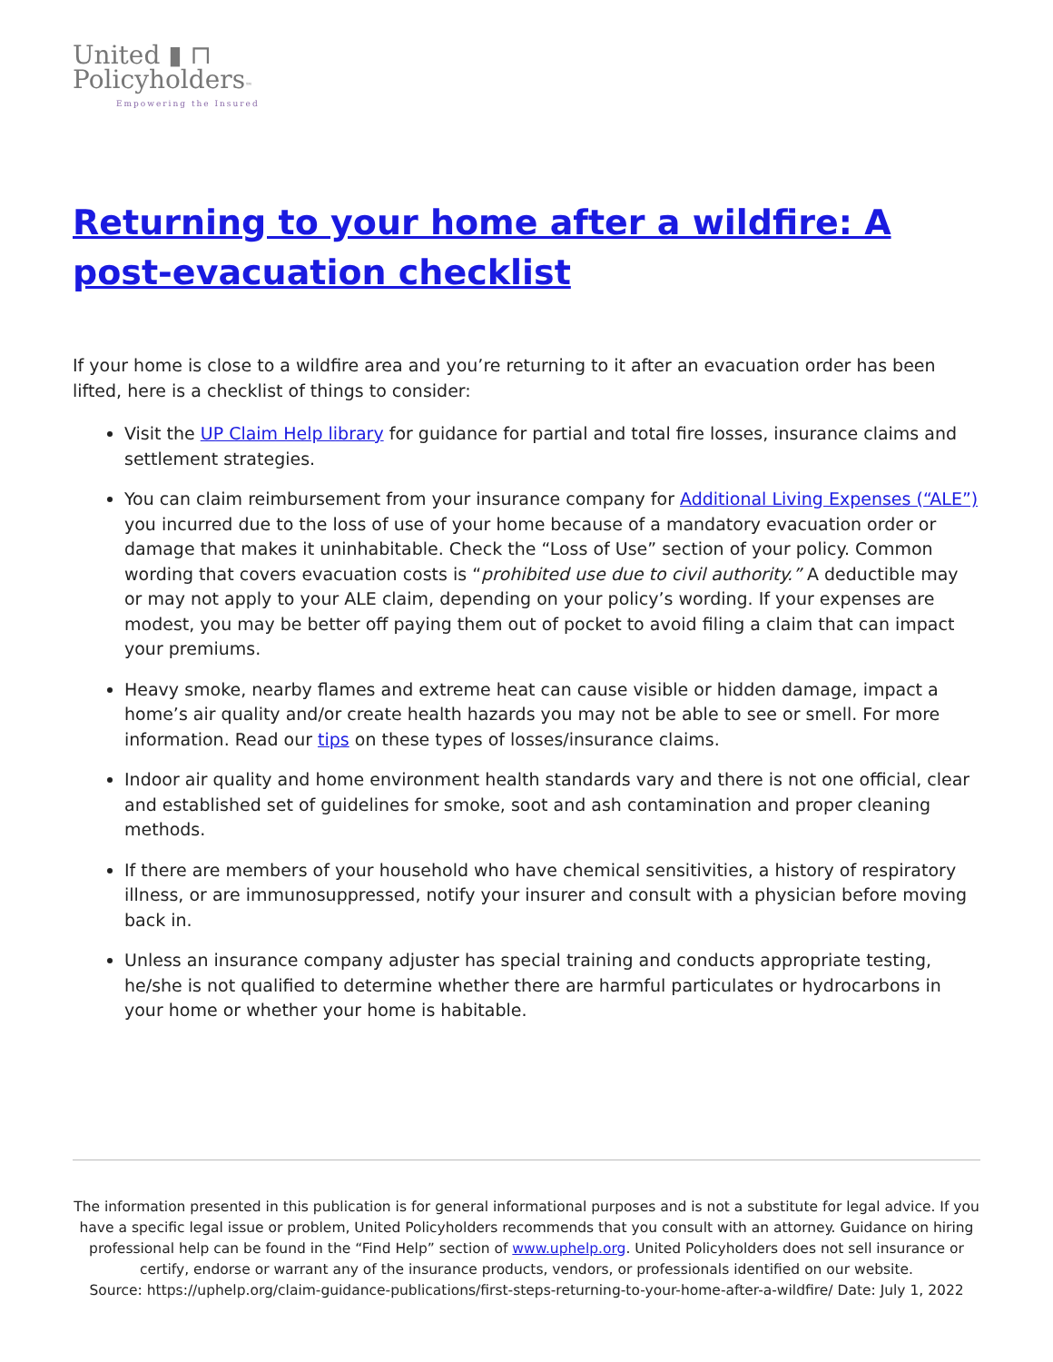United ▮ ⊓
Policyholders™
Empowering the Insured
Returning to your home after a wildfire: A post-evacuation checklist
If your home is close to a wildfire area and you’re returning to it after an evacuation order has been lifted, here is a checklist of things to consider:
Visit the UP Claim Help library for guidance for partial and total fire losses, insurance claims and settlement strategies.
You can claim reimbursement from your insurance company for Additional Living Expenses (“ALE”) you incurred due to the loss of use of your home because of a mandatory evacuation order or damage that makes it uninhabitable. Check the “Loss of Use” section of your policy. Common wording that covers evacuation costs is “prohibited use due to civil authority.” A deductible may or may not apply to your ALE claim, depending on your policy’s wording. If your expenses are modest, you may be better off paying them out of pocket to avoid filing a claim that can impact your premiums.
Heavy smoke, nearby flames and extreme heat can cause visible or hidden damage, impact a home’s air quality and/or create health hazards you may not be able to see or smell. For more information. Read our tips on these types of losses/insurance claims.
Indoor air quality and home environment health standards vary and there is not one official, clear and established set of guidelines for smoke, soot and ash contamination and proper cleaning methods.
If there are members of your household who have chemical sensitivities, a history of respiratory illness, or are immunosuppressed, notify your insurer and consult with a physician before moving back in.
Unless an insurance company adjuster has special training and conducts appropriate testing, he/she is not qualified to determine whether there are harmful particulates or hydrocarbons in your home or whether your home is habitable.
The information presented in this publication is for general informational purposes and is not a substitute for legal advice. If you have a specific legal issue or problem, United Policyholders recommends that you consult with an attorney. Guidance on hiring professional help can be found in the “Find Help” section of www.uphelp.org. United Policyholders does not sell insurance or certify, endorse or warrant any of the insurance products, vendors, or professionals identified on our website.
Source: https://uphelp.org/claim-guidance-publications/first-steps-returning-to-your-home-after-a-wildfire/ Date: July 1, 2022